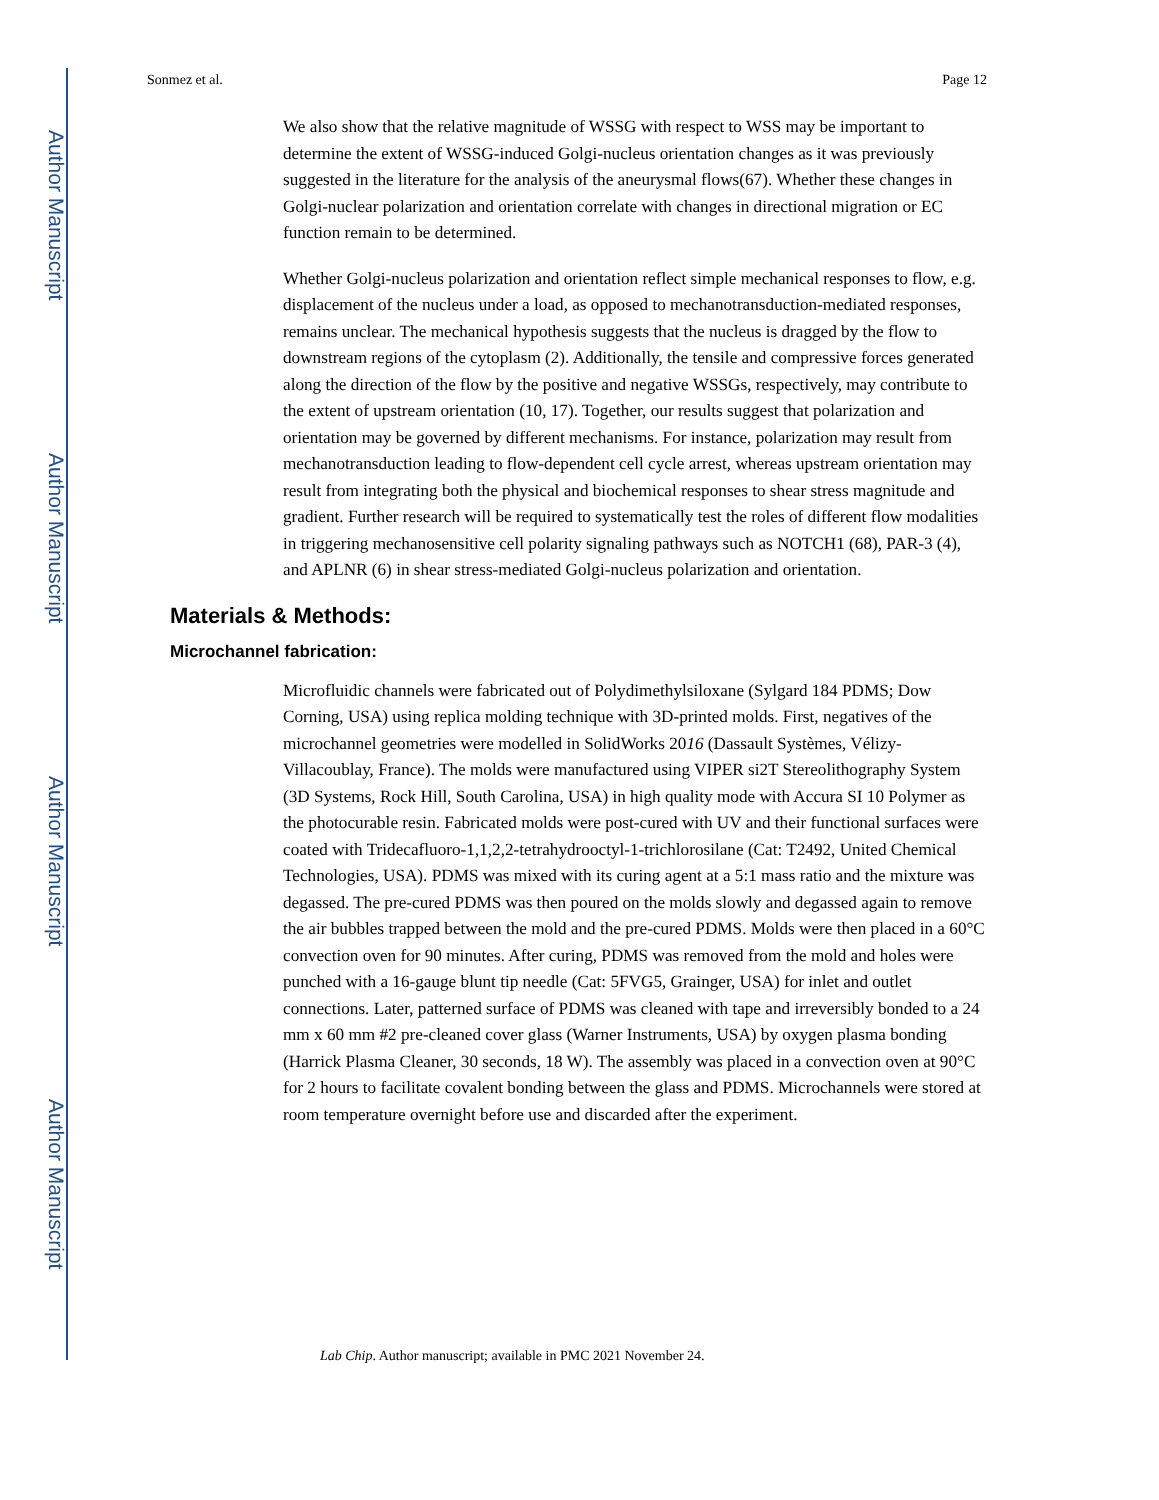Author Manuscript
Author Manuscript
Author Manuscript
Author Manuscript
Sonmez et al. Page 12
We also show that the relative magnitude of WSSG with respect to WSS may be important to determine the extent of WSSG-induced Golgi-nucleus orientation changes as it was previously suggested in the literature for the analysis of the aneurysmal flows(67). Whether these changes in Golgi-nuclear polarization and orientation correlate with changes in directional migration or EC function remain to be determined.
Whether Golgi-nucleus polarization and orientation reflect simple mechanical responses to flow, e.g. displacement of the nucleus under a load, as opposed to mechanotransduction-mediated responses, remains unclear. The mechanical hypothesis suggests that the nucleus is dragged by the flow to downstream regions of the cytoplasm (2). Additionally, the tensile and compressive forces generated along the direction of the flow by the positive and negative WSSGs, respectively, may contribute to the extent of upstream orientation (10, 17). Together, our results suggest that polarization and orientation may be governed by different mechanisms. For instance, polarization may result from mechanotransduction leading to flow-dependent cell cycle arrest, whereas upstream orientation may result from integrating both the physical and biochemical responses to shear stress magnitude and gradient. Further research will be required to systematically test the roles of different flow modalities in triggering mechanosensitive cell polarity signaling pathways such as NOTCH1 (68), PAR-3 (4), and APLNR (6) in shear stress-mediated Golgi-nucleus polarization and orientation.
Materials & Methods:
Microchannel fabrication:
Microfluidic channels were fabricated out of Polydimethylsiloxane (Sylgard 184 PDMS; Dow Corning, USA) using replica molding technique with 3D-printed molds. First, negatives of the microchannel geometries were modelled in SolidWorks 2016 (Dassault Systèmes, Vélizy-Villacoublay, France). The molds were manufactured using VIPER si2T Stereolithography System (3D Systems, Rock Hill, South Carolina, USA) in high quality mode with Accura SI 10 Polymer as the photocurable resin. Fabricated molds were post-cured with UV and their functional surfaces were coated with Tridecafluoro-1,1,2,2-tetrahydrooctyl-1-trichlorosilane (Cat: T2492, United Chemical Technologies, USA). PDMS was mixed with its curing agent at a 5:1 mass ratio and the mixture was degassed. The pre-cured PDMS was then poured on the molds slowly and degassed again to remove the air bubbles trapped between the mold and the pre-cured PDMS. Molds were then placed in a 60°C convection oven for 90 minutes. After curing, PDMS was removed from the mold and holes were punched with a 16-gauge blunt tip needle (Cat: 5FVG5, Grainger, USA) for inlet and outlet connections. Later, patterned surface of PDMS was cleaned with tape and irreversibly bonded to a 24 mm x 60 mm #2 pre-cleaned cover glass (Warner Instruments, USA) by oxygen plasma bonding (Harrick Plasma Cleaner, 30 seconds, 18 W). The assembly was placed in a convection oven at 90°C for 2 hours to facilitate covalent bonding between the glass and PDMS. Microchannels were stored at room temperature overnight before use and discarded after the experiment.
Lab Chip. Author manuscript; available in PMC 2021 November 24.